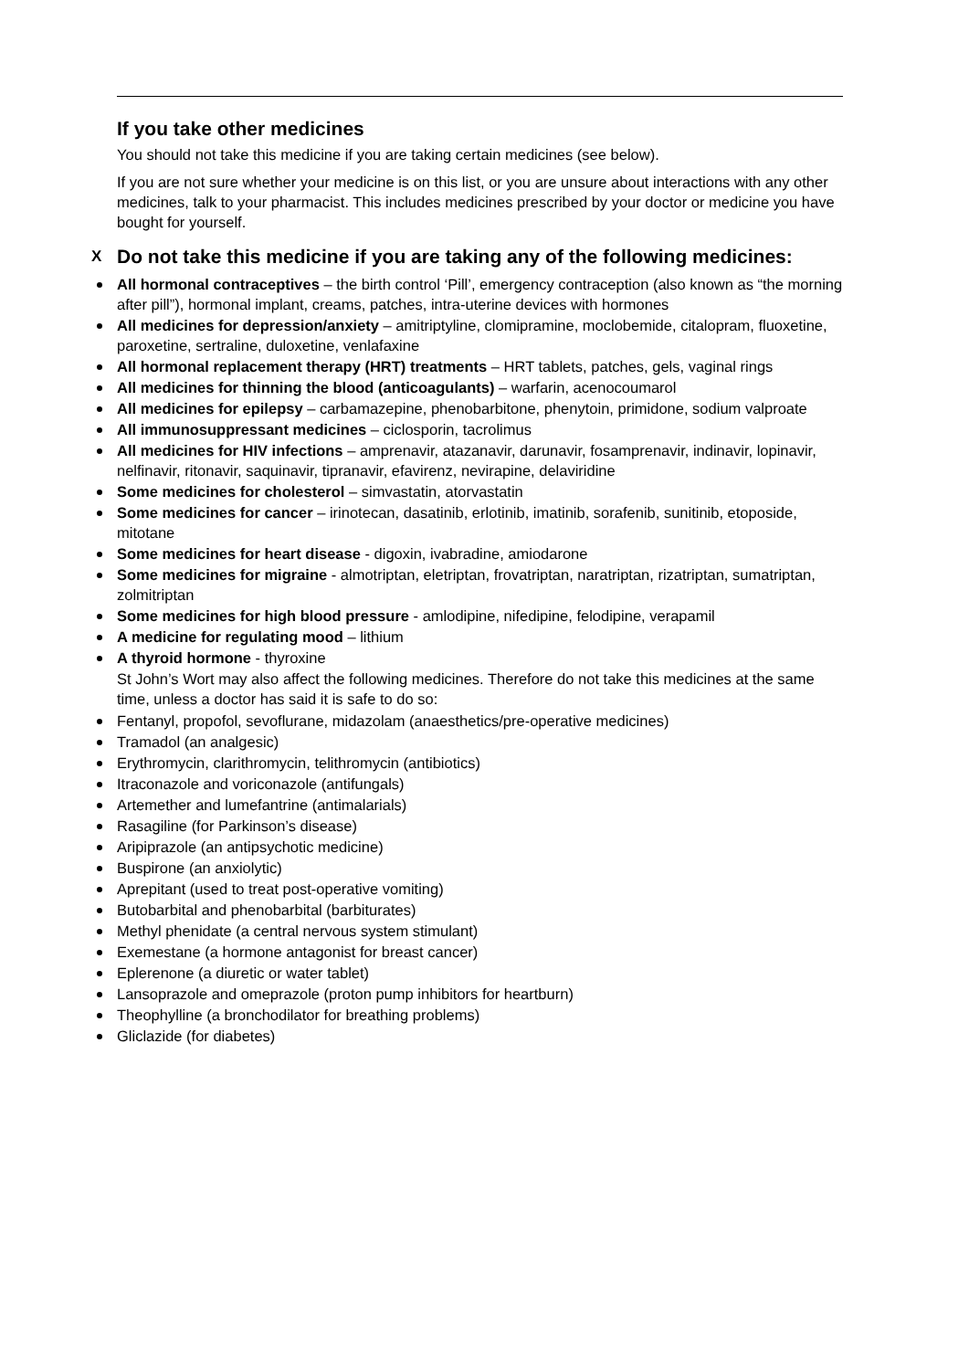If you take other medicines
You should not take this medicine if you are taking certain medicines (see below).
If you are not sure whether your medicine is on this list, or you are unsure about interactions with any other medicines, talk to your pharmacist. This includes medicines prescribed by your doctor or medicine you have bought for yourself.
X Do not take this medicine if you are taking any of the following medicines:
All hormonal contraceptives – the birth control ‘Pill’, emergency contraception (also known as “the morning after pill”), hormonal implant, creams, patches, intra-uterine devices with hormones
All medicines for depression/anxiety – amitriptyline, clomipramine, moclobemide, citalopram, fluoxetine, paroxetine, sertraline, duloxetine, venlafaxine
All hormonal replacement therapy (HRT) treatments – HRT tablets, patches, gels, vaginal rings
All medicines for thinning the blood (anticoagulants) – warfarin, acenocoumarol
All medicines for epilepsy – carbamazepine, phenobarbitone, phenytoin, primidone, sodium valproate
All immunosuppressant medicines – ciclosporin, tacrolimus
All medicines for HIV infections – amprenavir, atazanavir, darunavir, fosamprenavir, indinavir, lopinavir, nelfinavir, ritonavir, saquinavir, tipranavir, efavirenz, nevirapine, delaviridine
Some medicines for cholesterol – simvastatin, atorvastatin
Some medicines for cancer – irinotecan, dasatinib, erlotinib, imatinib, sorafenib, sunitinib, etoposide, mitotane
Some medicines for heart disease - digoxin, ivabradine, amiodarone
Some medicines for migraine - almotriptan, eletriptan, frovatriptan, naratriptan, rizatriptan, sumatriptan, zolmitriptan
Some medicines for high blood pressure - amlodipine, nifedipine, felodipine, verapamil
A medicine for regulating mood – lithium
A thyroid hormone - thyroxine
St John’s Wort may also affect the following medicines. Therefore do not take this medicines at the same time, unless a doctor has said it is safe to do so:
Fentanyl, propofol, sevoflurane, midazolam (anaesthetics/pre-operative medicines)
Tramadol (an analgesic)
Erythromycin, clarithromycin, telithromycin (antibiotics)
Itraconazole and voriconazole (antifungals)
Artemether and lumefantrine (antimalarials)
Rasagiline (for Parkinson’s disease)
Aripiprazole (an antipsychotic medicine)
Buspirone (an anxiolytic)
Aprepitant (used to treat post-operative vomiting)
Butobarbital and phenobarbital (barbiturates)
Methyl phenidate (a central nervous system stimulant)
Exemestane (a hormone antagonist for breast cancer)
Eplerenone (a diuretic or water tablet)
Lansoprazole and omeprazole (proton pump inhibitors for heartburn)
Theophylline (a bronchodilator for breathing problems)
Gliclazide (for diabetes)